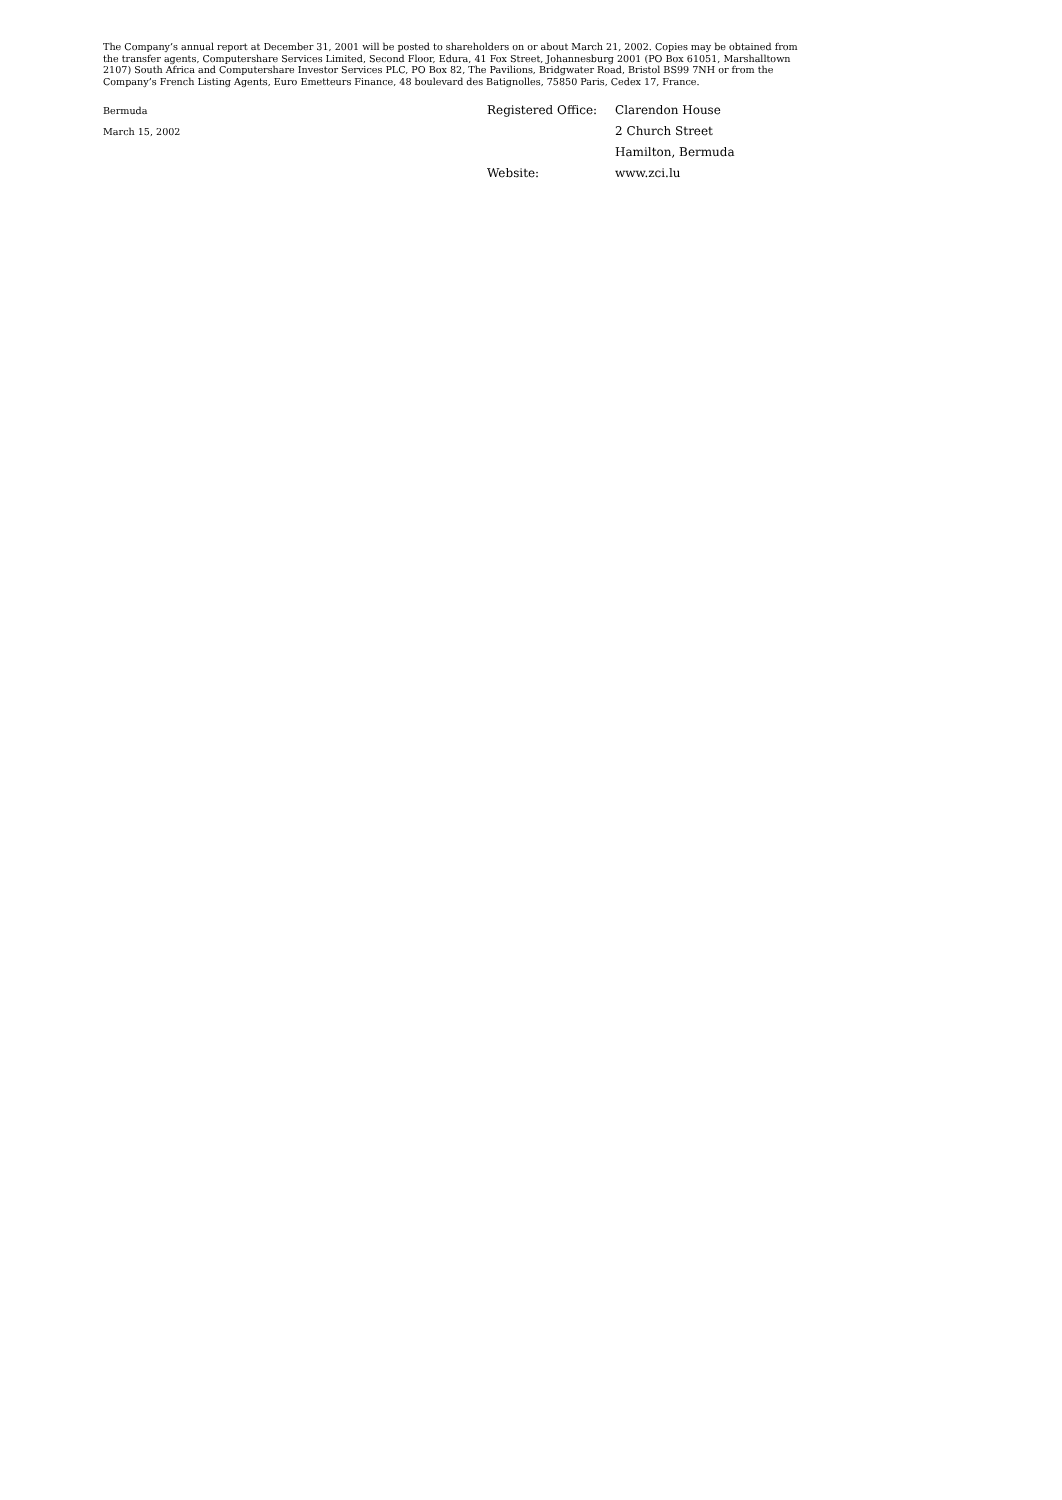The Company’s annual report at December 31, 2001 will be posted to shareholders on or about March 21, 2002. Copies may be obtained from the transfer agents, Computershare Services Limited, Second Floor, Edura, 41 Fox Street, Johannesburg 2001 (PO Box 61051, Marshalltown 2107) South Africa and Computershare Investor Services PLC, PO Box 82, The Pavilions, Bridgwater Road, Bristol BS99 7NH or from the Company’s French Listing Agents, Euro Emetteurs Finance, 48 boulevard des Batignolles, 75850 Paris, Cedex 17, France.
Bermuda
March 15, 2002
| Registered Office: | Clarendon House |
| | 2 Church Street |
| | Hamilton, Bermuda |
| Website: | www.zci.lu |